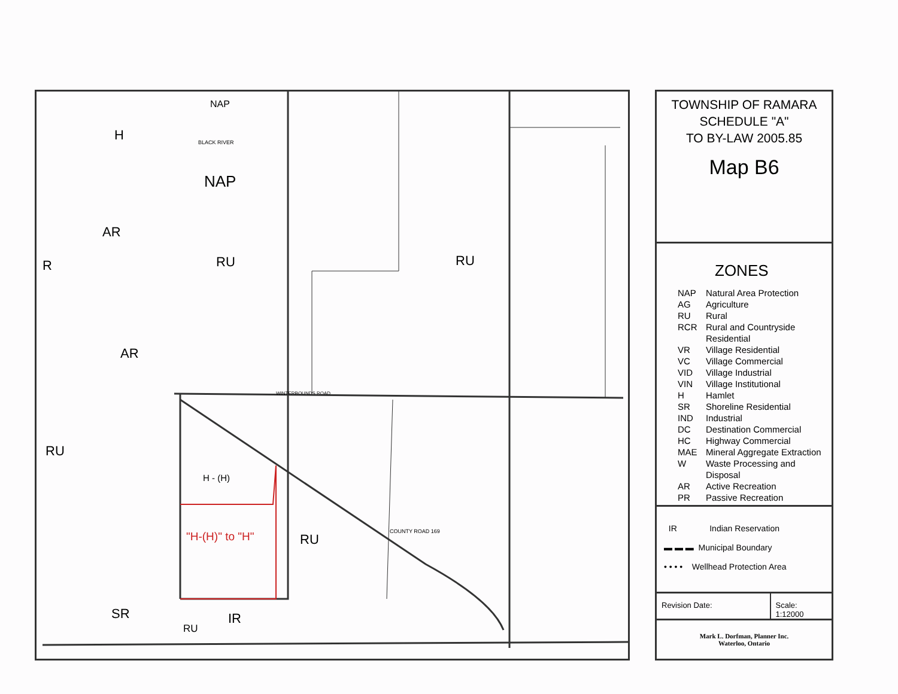RU RU
RU
IR
AR
H
R
AR
RU
SR
RU
NAP
NAP
H - (H)
"H-(H)" to "H" COUNTY ROAD 169
WINTERBOUNDS ROAD
BLACK RIVER
TOWNSHIP OF RAMARA
SCHEDULE "A"
TO BY-LAW 2005.85
Map B6
ZONES
NAP Natural Area Protection
AG Agriculture
RU Rural
RCR Rural and Countryside
Residential
VR Village Residential
VC Village Commercial
VID Village Industrial
VIN Village Institutional
H Hamlet
SR Shoreline Residential
IND Industrial
DC Destination Commercial
HC Highway Commercial
MAE Mineral Aggregate Extraction
W Waste Processing and
Disposal
AR Active Recreation
PR Passive Recreation
IR Indian Reservation
▬ ▬ ▬ Municipal Boundary
• • • • Wellhead Protection Area
Revision Date: Scale: 1:12000
Mark L. Dorfman, Planner Inc.
Waterloo, Ontario